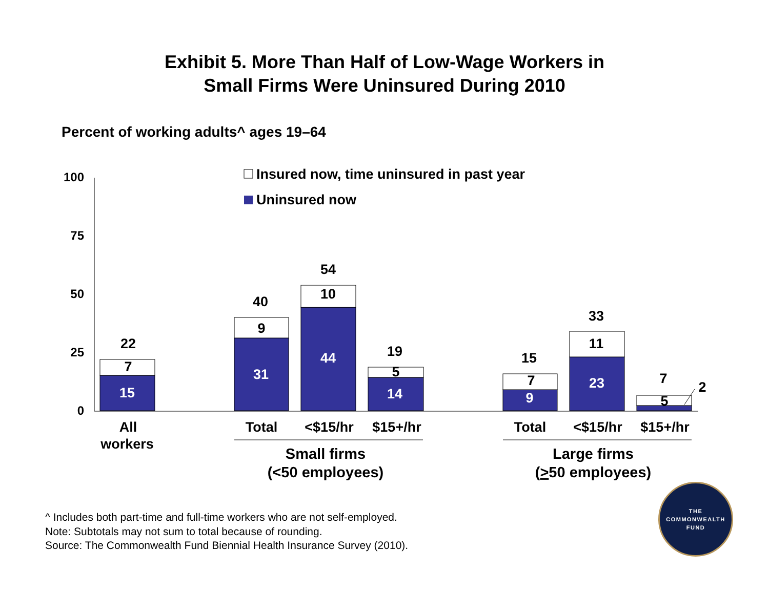Exhibit 5. More Than Half of Low-Wage Workers in
Small Firms Were Uninsured During 2010
Percent of working adults^ ages 19–64
100
75
50
25
0
Insured now, time uninsured in past year
Uninsured now
22
7
15
40
9
31
54
10
44
19
5
14
15
7
9
33
11
23
7
2
5
All
workers
Total
<$15/hr
$15+/hr
Total
<$15/hr
$15+/hr
Small firms
(<50 employees)
Large firms
(>50 employees)
^ Includes both part-time and full-time workers who are not self-employed.
Note: Subtotals may not sum to total because of rounding.
Source: The Commonwealth Fund Biennial Health Insurance Survey (2010).
THE
COMMONWEALTH
FUND